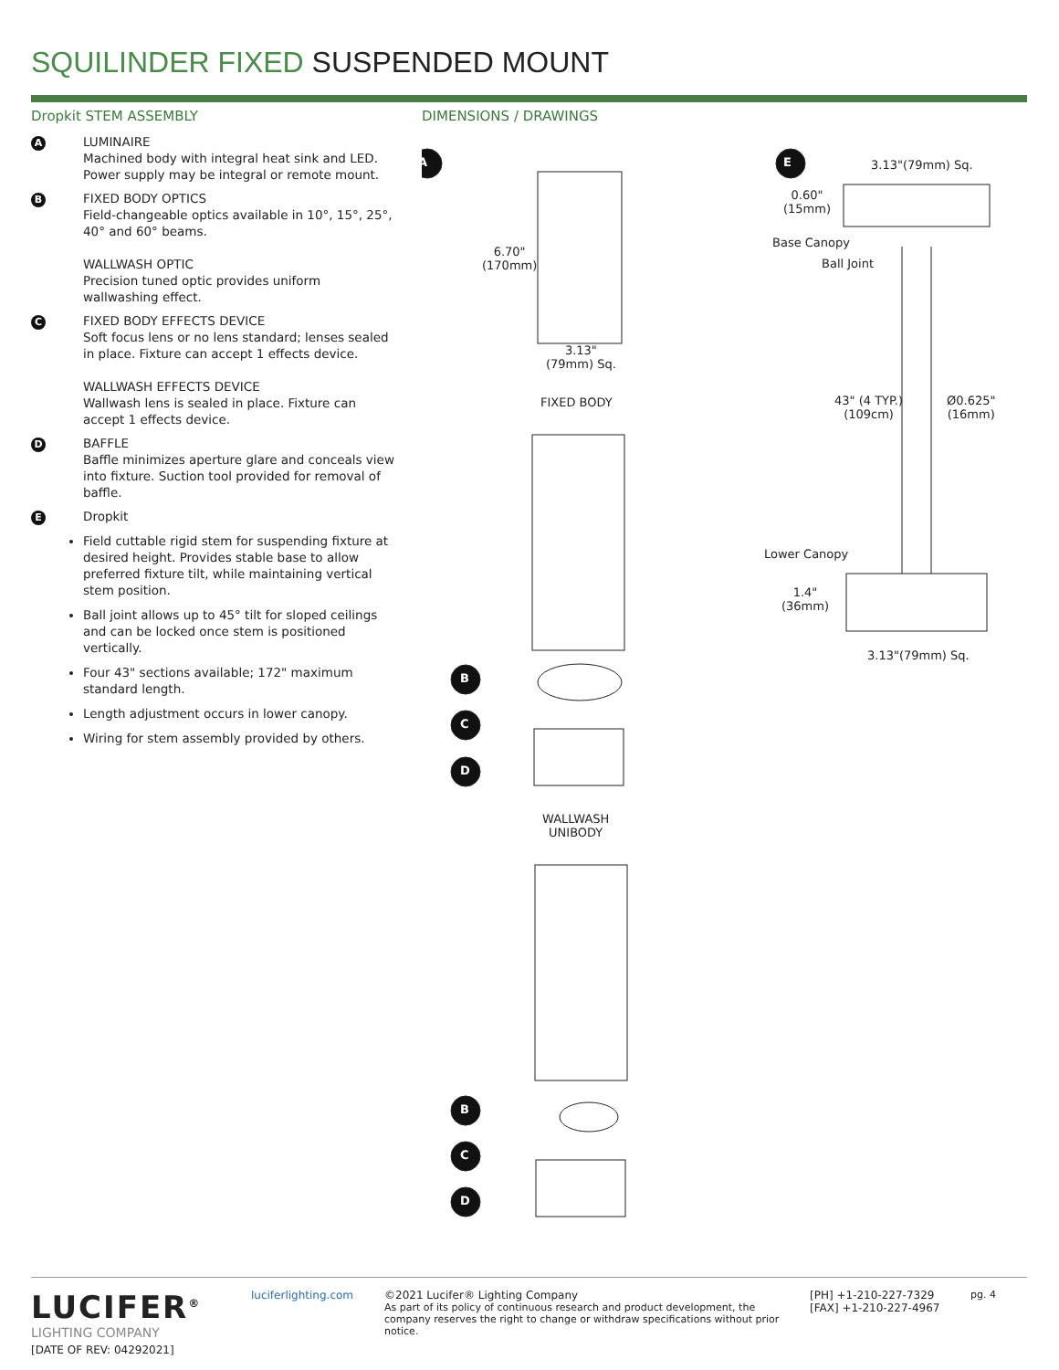SQUILINDER FIXED SUSPENDED MOUNT
Dropkit STEM ASSEMBLY
A
LUMINAIRE
Machined body with integral heat sink and LED. Power supply may be integral or remote mount.
B
FIXED BODY OPTICS
Field-changeable optics available in 10°, 15°, 25°, 40° and 60° beams.
WALLWASH OPTIC
Precision tuned optic provides uniform wallwashing effect.
C
FIXED BODY EFFECTS DEVICE
Soft focus lens or no lens standard; lenses sealed in place. Fixture can accept 1 effects device.
WALLWASH EFFECTS DEVICE
Wallwash lens is sealed in place. Fixture can accept 1 effects device.
D
BAFFLE
Baffle minimizes aperture glare and conceals view into fixture. Suction tool provided for removal of baffle.
E
Dropkit
Field cuttable rigid stem for suspending fixture at desired height. Provides stable base to allow preferred fixture tilt, while maintaining vertical stem position.
Ball joint allows up to 45° tilt for sloped ceilings and can be locked once stem is positioned vertically.
Four 43" sections available; 172" maximum standard length.
Length adjustment occurs in lower canopy.
Wiring for stem assembly provided by others.
DIMENSIONS / DRAWINGS
A E
6.70"
(170mm)
3.13"
(79mm) Sq.
FIXED BODY
WALLWASH
UNIBODY
3.13"(79mm) Sq.
0.60"
(15mm)
Base Canopy
Ball Joint
43" (4 TYP.)
(109cm)
Ø0.625"
(16mm)
Lower Canopy
1.4"
(36mm)
3.13"(79mm) Sq.
B
C
D
B
C
D
LUCIFER<sup>®</sup>
LIGHTING COMPANY
[DATE OF REV: 04292021]
luciferlighting.com
©2021 Lucifer® Lighting Company
As part of its policy of continuous research and product development, the company reserves the right to change or withdraw specifications without prior notice.
[PH] +1-210-227-7329
[FAX] +1-210-227-4967
pg. 4